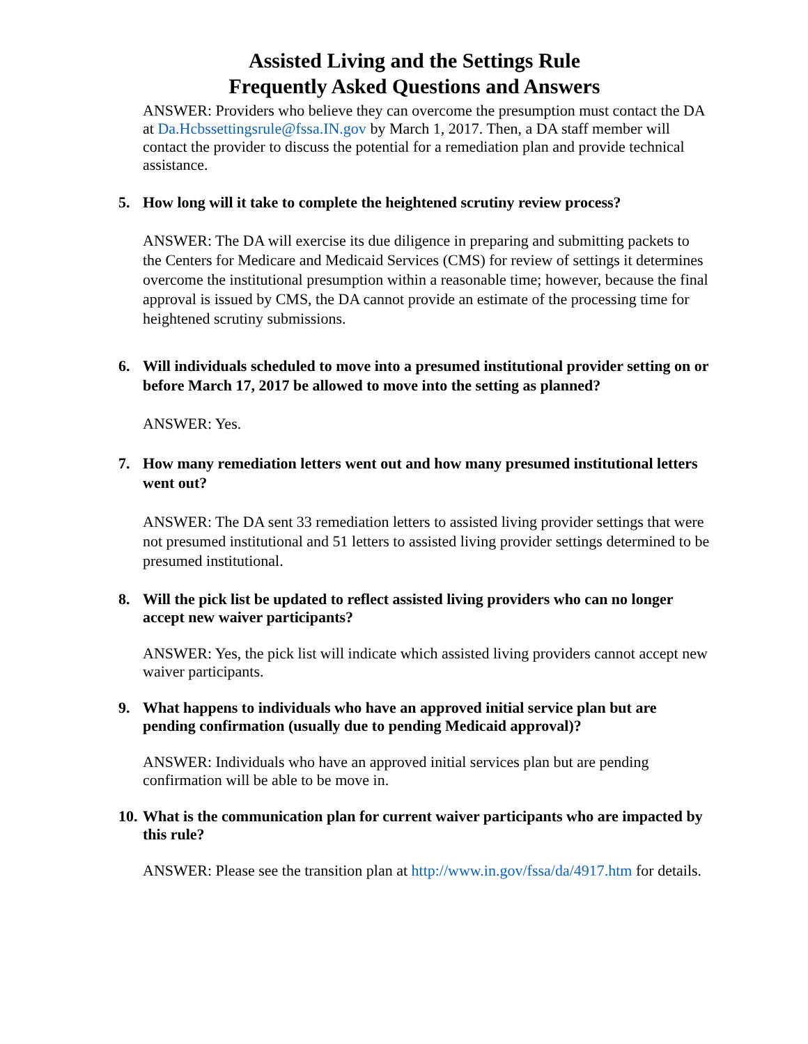Assisted Living and the Settings Rule
Frequently Asked Questions and Answers
ANSWER: Providers who believe they can overcome the presumption must contact the DA at Da.Hcbssettingsrule@fssa.IN.gov by March 1, 2017. Then, a DA staff member will contact the provider to discuss the potential for a remediation plan and provide technical assistance.
5. How long will it take to complete the heightened scrutiny review process?
ANSWER: The DA will exercise its due diligence in preparing and submitting packets to the Centers for Medicare and Medicaid Services (CMS) for review of settings it determines overcome the institutional presumption within a reasonable time; however, because the final approval is issued by CMS, the DA cannot provide an estimate of the processing time for heightened scrutiny submissions.
6. Will individuals scheduled to move into a presumed institutional provider setting on or before March 17, 2017 be allowed to move into the setting as planned?
ANSWER: Yes.
7. How many remediation letters went out and how many presumed institutional letters went out?
ANSWER: The DA sent 33 remediation letters to assisted living provider settings that were not presumed institutional and 51 letters to assisted living provider settings determined to be presumed institutional.
8. Will the pick list be updated to reflect assisted living providers who can no longer accept new waiver participants?
ANSWER: Yes, the pick list will indicate which assisted living providers cannot accept new waiver participants.
9. What happens to individuals who have an approved initial service plan but are pending confirmation (usually due to pending Medicaid approval)?
ANSWER: Individuals who have an approved initial services plan but are pending confirmation will be able to be move in.
10. What is the communication plan for current waiver participants who are impacted by this rule?
ANSWER: Please see the transition plan at http://www.in.gov/fssa/da/4917.htm for details.